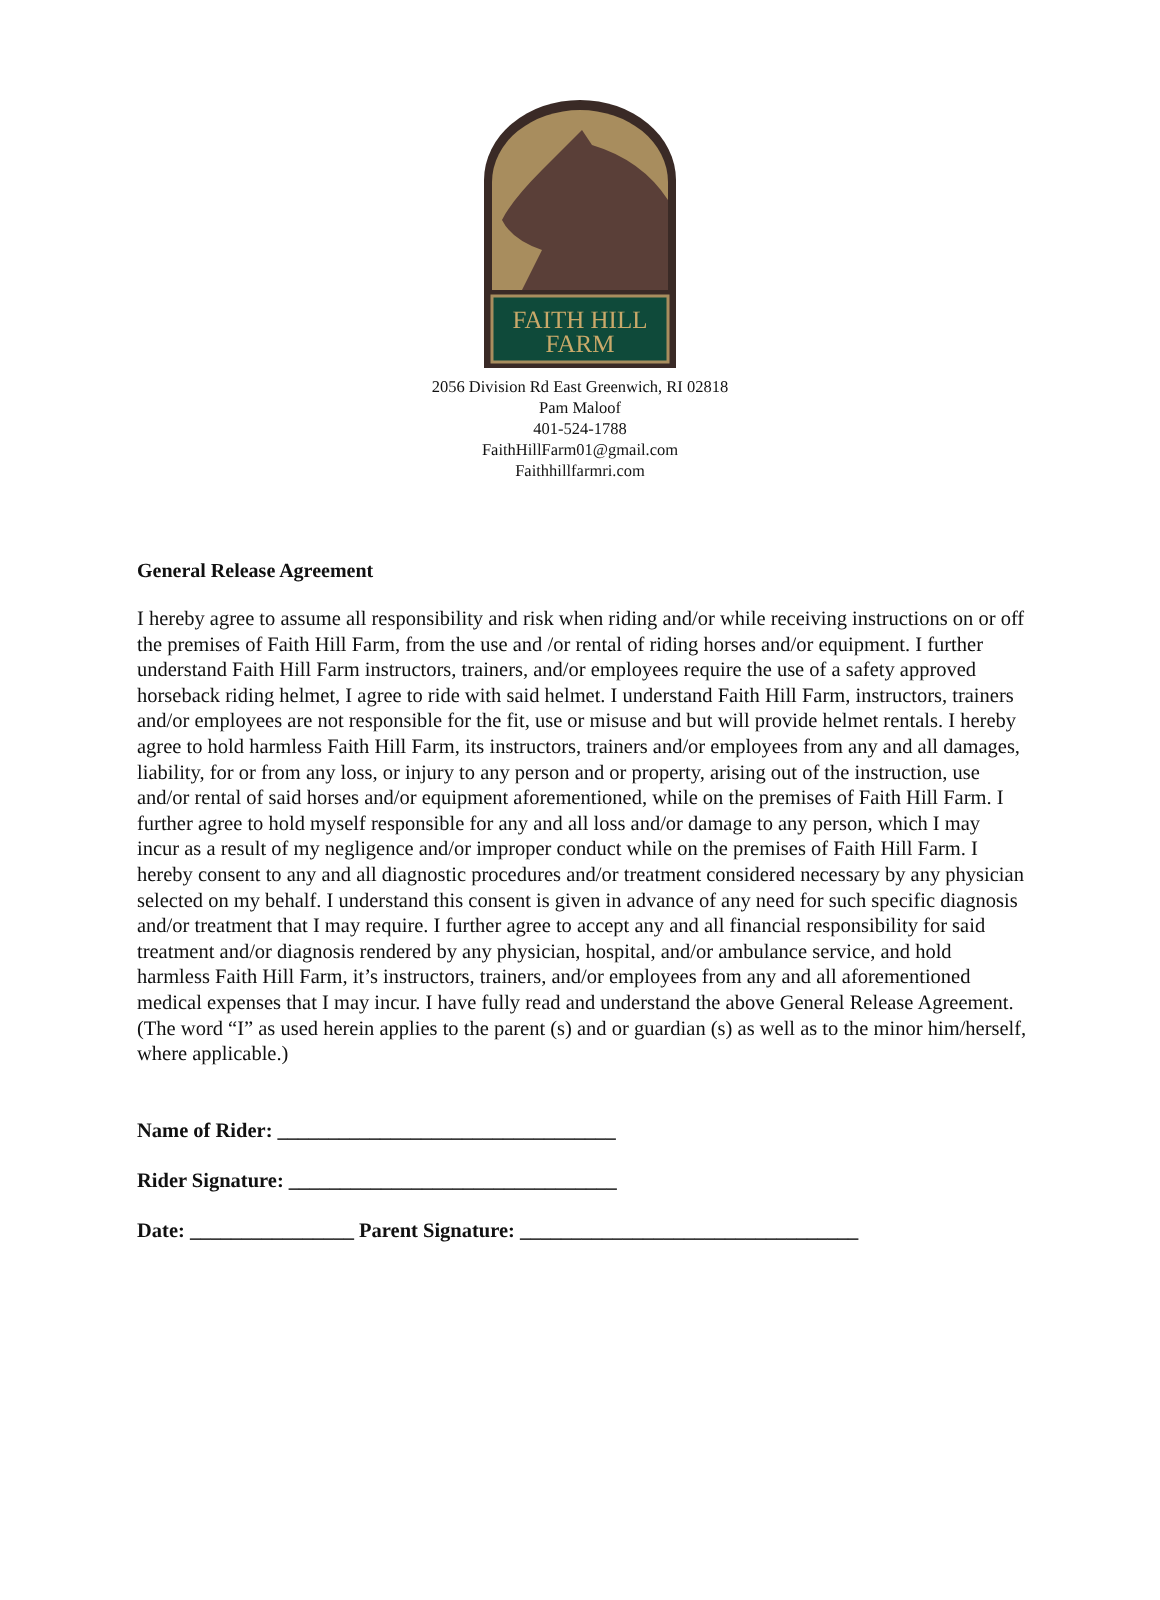FAITH HILL
FARM
2056 Division Rd East Greenwich, RI 02818
Pam Maloof
401-524-1788
FaithHillFarm01@gmail.com
Faithhillfarmri.com
General Release Agreement
I hereby agree to assume all responsibility and risk when riding and/or while receiving instructions on or off the premises of Faith Hill Farm, from the use and /or rental of riding horses and/or equipment. I further understand Faith Hill Farm instructors, trainers, and/or employees require the use of a safety approved horseback riding helmet, I agree to ride with said helmet. I understand Faith Hill Farm, instructors, trainers and/or employees are not responsible for the fit, use or misuse and but will provide helmet rentals. I hereby agree to hold harmless Faith Hill Farm, its instructors, trainers and/or employees from any and all damages, liability, for or from any loss, or injury to any person and or property, arising out of the instruction, use and/or rental of said horses and/or equipment aforementioned, while on the premises of Faith Hill Farm. I further agree to hold myself responsible for any and all loss and/or damage to any person, which I may incur as a result of my negligence and/or improper conduct while on the premises of Faith Hill Farm. I hereby consent to any and all diagnostic procedures and/or treatment considered necessary by any physician selected on my behalf. I understand this consent is given in advance of any need for such specific diagnosis and/or treatment that I may require. I further agree to accept any and all financial responsibility for said treatment and/or diagnosis rendered by any physician, hospital, and/or ambulance service, and hold harmless Faith Hill Farm, it’s instructors, trainers, and/or employees from any and all aforementioned medical expenses that I may incur. I have fully read and understand the above General Release Agreement.
(The word “I” as used herein applies to the parent (s) and or guardian (s) as well as to the minor him/herself, where applicable.)
Name of Rider: _________________________________
Rider Signature: ________________________________
Date: ________________ Parent Signature: _________________________________